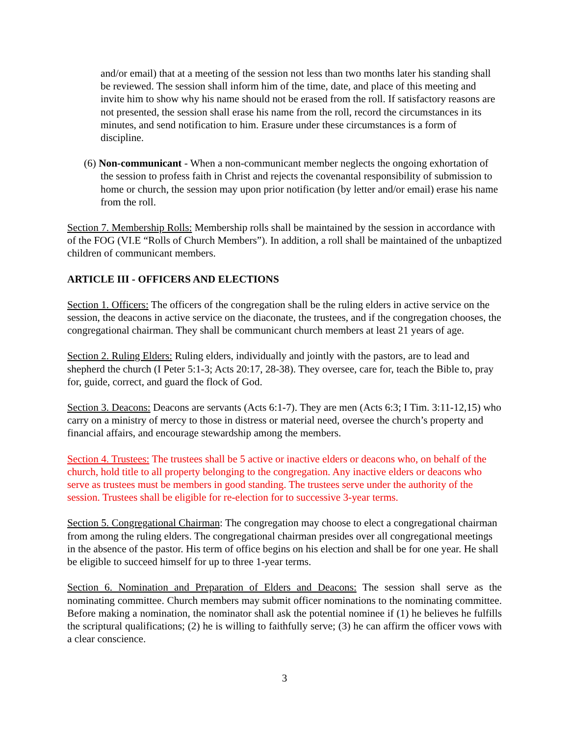and/or email) that at a meeting of the session not less than two months later his standing shall be reviewed. The session shall inform him of the time, date, and place of this meeting and invite him to show why his name should not be erased from the roll. If satisfactory reasons are not presented, the session shall erase his name from the roll, record the circumstances in its minutes, and send notification to him. Erasure under these circumstances is a form of discipline.
(6) Non-communicant - When a non-communicant member neglects the ongoing exhortation of the session to profess faith in Christ and rejects the covenantal responsibility of submission to home or church, the session may upon prior notification (by letter and/or email) erase his name from the roll.
Section 7. Membership Rolls: Membership rolls shall be maintained by the session in accordance with of the FOG (VI.E “Rolls of Church Members”). In addition, a roll shall be maintained of the unbaptized children of communicant members.
ARTICLE III - OFFICERS AND ELECTIONS
Section 1. Officers: The officers of the congregation shall be the ruling elders in active service on the session, the deacons in active service on the diaconate, the trustees, and if the congregation chooses, the congregational chairman. They shall be communicant church members at least 21 years of age.
Section 2. Ruling Elders: Ruling elders, individually and jointly with the pastors, are to lead and shepherd the church (I Peter 5:1-3; Acts 20:17, 28-38). They oversee, care for, teach the Bible to, pray for, guide, correct, and guard the flock of God.
Section 3. Deacons: Deacons are servants (Acts 6:1-7). They are men (Acts 6:3; I Tim. 3:11-12,15) who carry on a ministry of mercy to those in distress or material need, oversee the church’s property and financial affairs, and encourage stewardship among the members.
Section 4. Trustees: The trustees shall be 5 active or inactive elders or deacons who, on behalf of the church, hold title to all property belonging to the congregation. Any inactive elders or deacons who serve as trustees must be members in good standing. The trustees serve under the authority of the session. Trustees shall be eligible for re-election for to successive 3-year terms.
Section 5. Congregational Chairman: The congregation may choose to elect a congregational chairman from among the ruling elders. The congregational chairman presides over all congregational meetings in the absence of the pastor. His term of office begins on his election and shall be for one year. He shall be eligible to succeed himself for up to three 1-year terms.
Section 6. Nomination and Preparation of Elders and Deacons: The session shall serve as the nominating committee. Church members may submit officer nominations to the nominating committee. Before making a nomination, the nominator shall ask the potential nominee if (1) he believes he fulfills the scriptural qualifications; (2) he is willing to faithfully serve; (3) he can affirm the officer vows with a clear conscience.
3